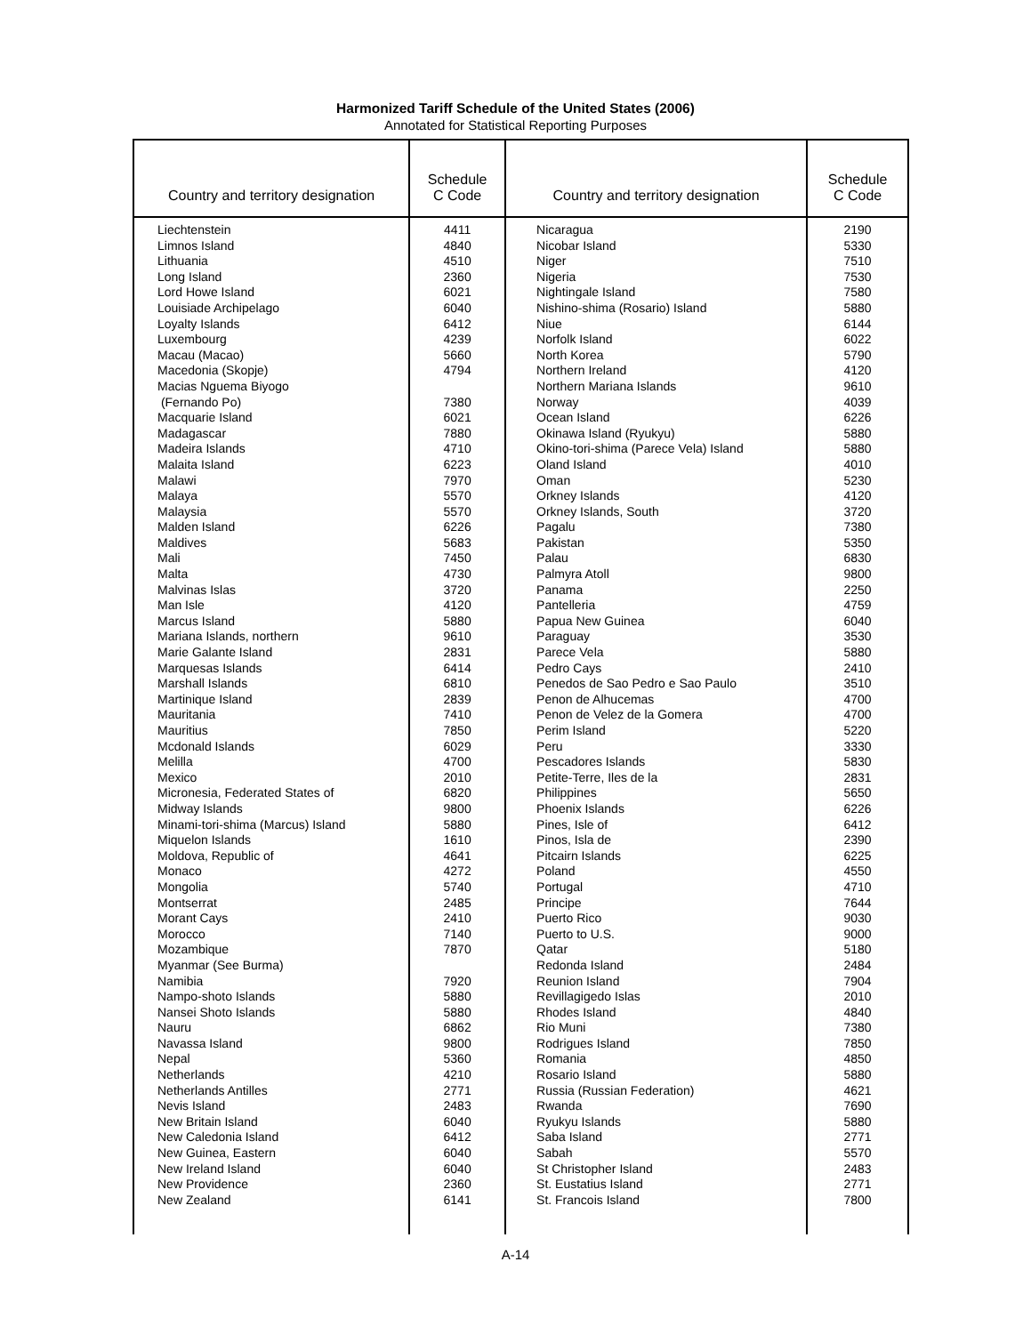Harmonized Tariff Schedule of the United States (2006)
Annotated for Statistical Reporting Purposes
| Country and territory designation | Schedule C Code | Country and territory designation | Schedule C Code |
| --- | --- | --- | --- |
| Liechtenstein Limnos Island Lithuania Long Island Lord Howe Island Louisiade Archipelago Loyalty Islands Luxembourg Macau (Macao) Macedonia (Skopje) Macias Nguema Biyogo (Fernando Po) Macquarie Island Madagascar Madeira Islands Malaita Island Malawi Malaya Malaysia Malden Island Maldives Mali Malta Malvinas Islas Man Isle Marcus Island Mariana Islands, northern Marie Galante Island Marquesas Islands Marshall Islands Martinique Island Mauritania Mauritius Mcdonald Islands Melilla Mexico Micronesia, Federated States of Midway Islands Minami-tori-shima (Marcus) Island Miquelon Islands Moldova, Republic of Monaco Mongolia Montserrat Morant Cays Morocco Mozambique Myanmar (See Burma) Namibia Nampo-shoto Islands Nansei Shoto Islands Nauru Navassa Island Nepal Netherlands Netherlands Antilles Nevis Island New Britain Island New Caledonia Island New Guinea, Eastern New Ireland Island New Providence New Zealand | 4411 4840 4510 2360 6021 6040 6412 4239 5660 4794 7380 6021 7880 4710 6223 7970 5570 5570 6226 5683 7450 4730 3720 4120 5880 9610 2831 6414 6810 2839 7410 7850 6029 4700 2010 6820 9800 5880 1610 4641 4272 5740 2485 2410 7140 7870 7920 5880 5880 6862 9800 5360 4210 2771 2483 6040 6412 6040 6040 2360 6141 | Nicaragua Nicobar Island Niger Nigeria Nightingale Island Nishino-shima (Rosario) Island Niue Norfolk Island North Korea Northern Ireland Northern Mariana Islands Norway Ocean Island Okinawa Island (Ryukyu) Okino-tori-shima (Parece Vela) Island Oland Island Oman Orkney Islands Orkney Islands, South Pagalu Pakistan Palau Palmyra Atoll Panama Pantelleria Papua New Guinea Paraguay Parece Vela Pedro Cays Penedos de Sao Pedro e Sao Paulo Penon de Alhucemas Penon de Velez de la Gomera Perim Island Peru Pescadores Islands Petite-Terre, Iles de la Philippines Phoenix Islands Pines, Isle of Pinos, Isla de Pitcairn Islands Poland Portugal Principe Puerto Rico Puerto to U.S. Qatar Redonda Island Reunion Island Revillagigedo Islas Rhodes Island Rio Muni Rodrigues Island Romania Rosario Island Russia (Russian Federation) Rwanda Ryukyu Islands Saba Island Sabah St Christopher Island St. Eustatius Island St. Francois Island | 2190 5330 7510 7530 7580 5880 6144 6022 5790 4120 9610 4039 6226 5880 5880 4010 5230 4120 3720 7380 5350 6830 9800 2250 4759 6040 3530 5880 2410 3510 4700 4700 5220 3330 5830 2831 5650 6226 6412 2390 6225 4550 4710 7644 9030 9000 5180 2484 7904 2010 4840 7380 7850 4850 5880 4621 7690 5880 2771 5570 2483 2771 7800 |
A-14